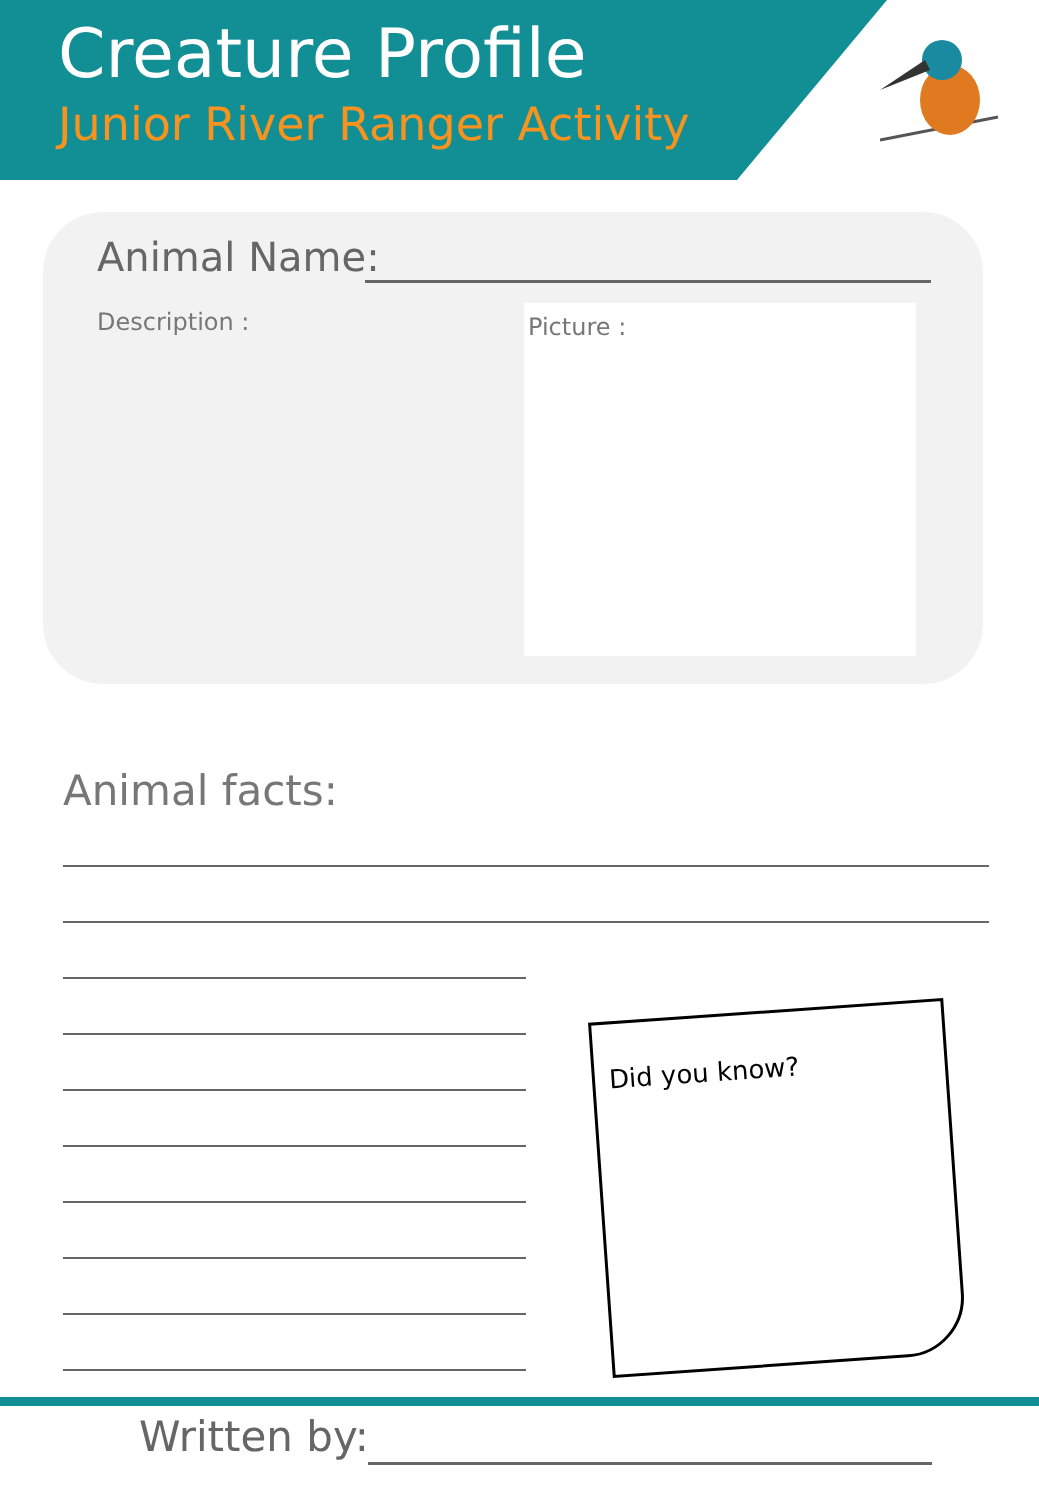Creature Profile
Junior River Ranger Activity
Animal Name:
Description : Picture :
Animal facts:
Did you know?
Written by: